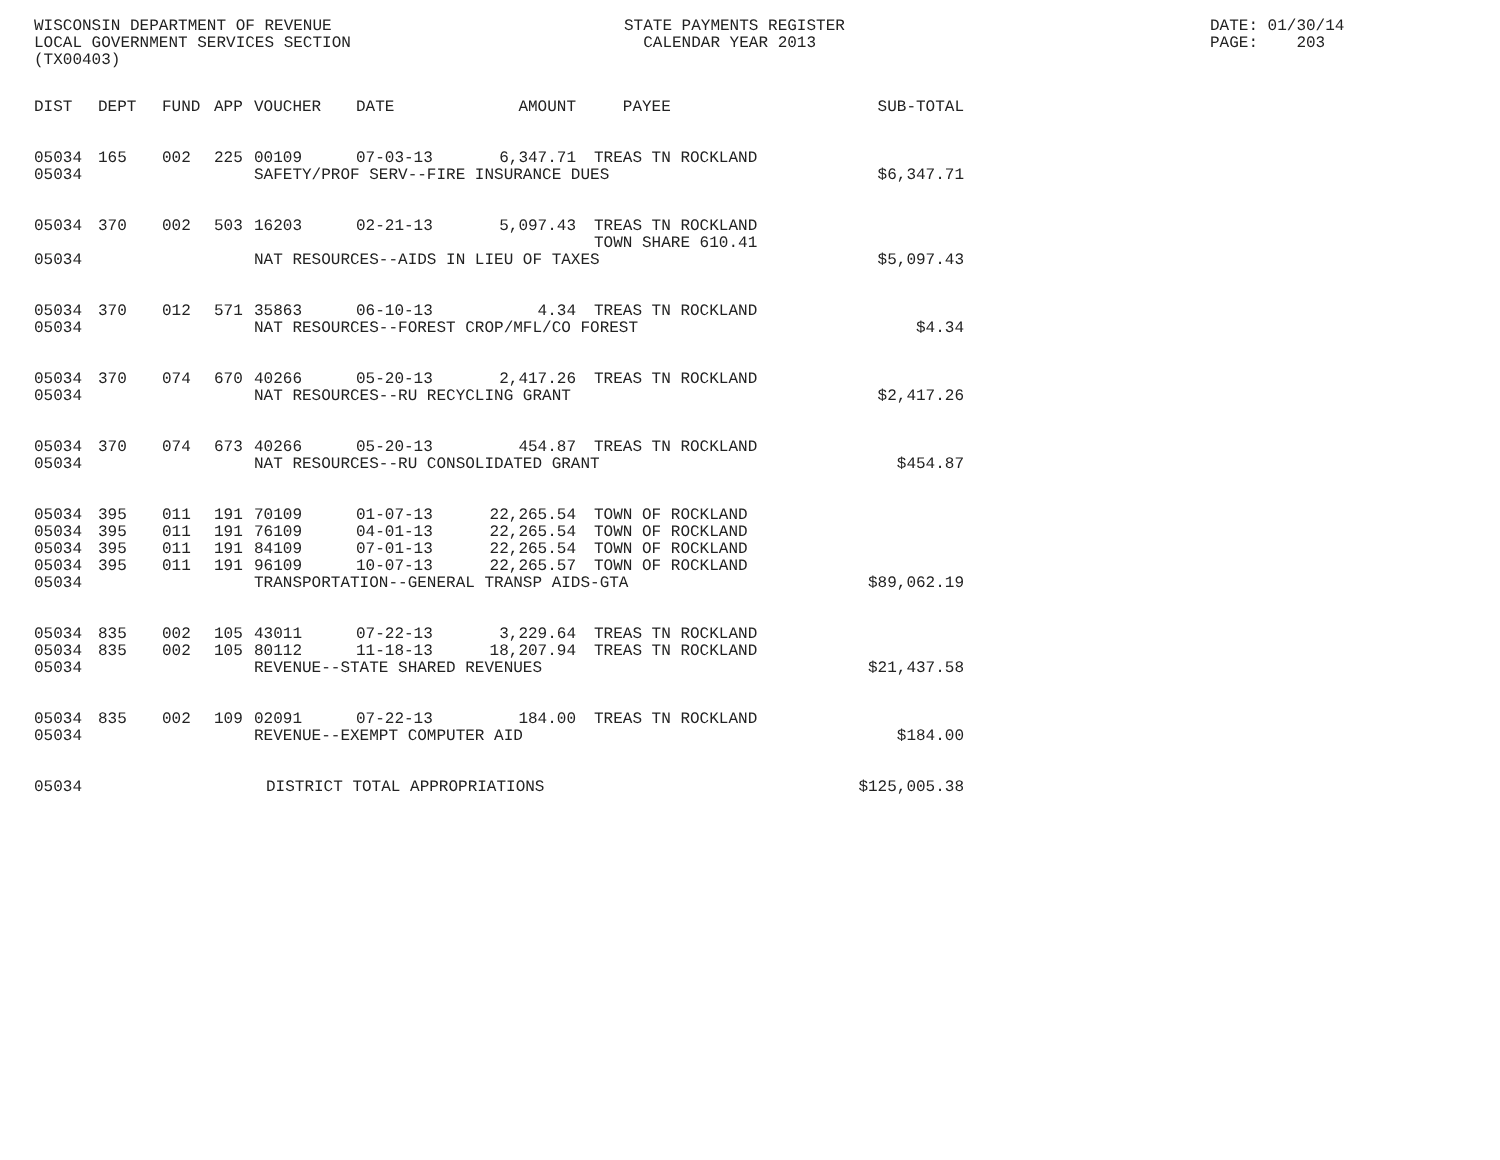WISCONSIN DEPARTMENT OF REVENUE LOCAL GOVERNMENT SERVICES SECTION (TX00403)
STATE PAYMENTS REGISTER CALENDAR YEAR 2013
DATE: 01/30/14 PAGE: 203
| DIST | DEPT | FUND | APP | VOUCHER | DATE | AMOUNT | PAYEE | SUB-TOTAL |
| --- | --- | --- | --- | --- | --- | --- | --- | --- |
| 05034 | 165 | 002 | 225 | 00109 | 07-03-13 | 6,347.71 | TREAS TN ROCKLAND | |
| 05034 | | | | SAFETY/PROF SERV--FIRE INSURANCE DUES | | | | $6,347.71 |
| 05034 | 370 | 002 | 503 | 16203 | 02-21-13 | 5,097.43 | TREAS TN ROCKLAND TOWN SHARE 610.41 | |
| 05034 | | | | NAT RESOURCES--AIDS IN LIEU OF TAXES | | | | $5,097.43 |
| 05034 | 370 | 012 | 571 | 35863 | 06-10-13 | 4.34 | TREAS TN ROCKLAND | |
| 05034 | | | | NAT RESOURCES--FOREST CROP/MFL/CO FOREST | | | | $4.34 |
| 05034 | 370 | 074 | 670 | 40266 | 05-20-13 | 2,417.26 | TREAS TN ROCKLAND | |
| 05034 | | | | NAT RESOURCES--RU RECYCLING GRANT | | | | $2,417.26 |
| 05034 | 370 | 074 | 673 | 40266 | 05-20-13 | 454.87 | TREAS TN ROCKLAND | |
| 05034 | | | | NAT RESOURCES--RU CONSOLIDATED GRANT | | | | $454.87 |
| 05034 | 395 | 011 | 191 | 70109 | 01-07-13 | 22,265.54 | TOWN OF ROCKLAND | |
| 05034 | 395 | 011 | 191 | 76109 | 04-01-13 | 22,265.54 | TOWN OF ROCKLAND | |
| 05034 | 395 | 011 | 191 | 84109 | 07-01-13 | 22,265.54 | TOWN OF ROCKLAND | |
| 05034 | 395 | 011 | 191 | 96109 | 10-07-13 | 22,265.57 | TOWN OF ROCKLAND | |
| 05034 | | | | TRANSPORTATION--GENERAL TRANSP AIDS-GTA | | | | $89,062.19 |
| 05034 | 835 | 002 | 105 | 43011 | 07-22-13 | 3,229.64 | TREAS TN ROCKLAND | |
| 05034 | 835 | 002 | 105 | 80112 | 11-18-13 | 18,207.94 | TREAS TN ROCKLAND | |
| 05034 | | | | REVENUE--STATE SHARED REVENUES | | | | $21,437.58 |
| 05034 | 835 | 002 | 109 | 02091 | 07-22-13 | 184.00 | TREAS TN ROCKLAND | |
| 05034 | | | | REVENUE--EXEMPT COMPUTER AID | | | | $184.00 |
| 05034 | | | | DISTRICT TOTAL APPROPRIATIONS | | | | $125,005.38 |